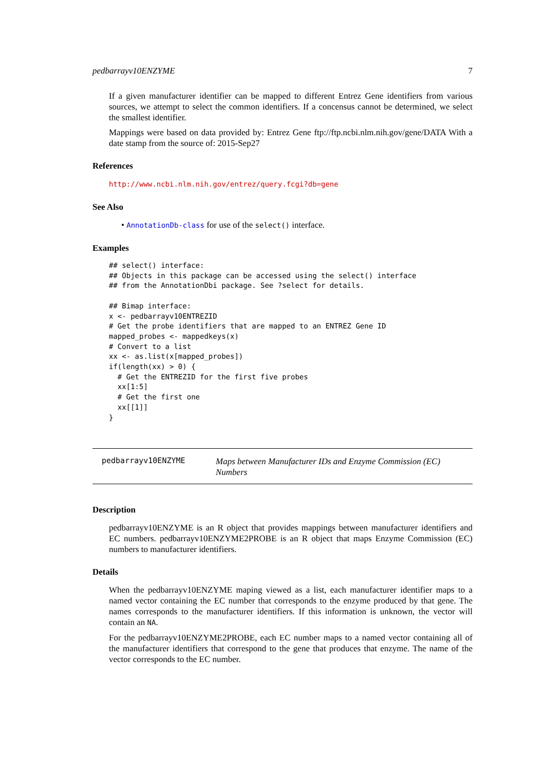pedbarrayv10ENZYME 7
If a given manufacturer identifier can be mapped to different Entrez Gene identifiers from various sources, we attempt to select the common identifiers. If a concensus cannot be determined, we select the smallest identifier.
Mappings were based on data provided by: Entrez Gene ftp://ftp.ncbi.nlm.nih.gov/gene/DATA With a date stamp from the source of: 2015-Sep27
References
http://www.ncbi.nlm.nih.gov/entrez/query.fcgi?db=gene
See Also
• AnnotationDb-class for use of the select() interface.
Examples
## select() interface:
## Objects in this package can be accessed using the select() interface
## from the AnnotationDbi package. See ?select for details.

## Bimap interface:
x <- pedbarrayv10ENTREZID
# Get the probe identifiers that are mapped to an ENTREZ Gene ID
mapped_probes <- mappedkeys(x)
# Convert to a list
xx <- as.list(x[mapped_probes])
if(length(xx) > 0) {
  # Get the ENTREZID for the first five probes
  xx[1:5]
  # Get the first one
  xx[[1]]
}
pedbarrayv10ENZYME
Maps between Manufacturer IDs and Enzyme Commission (EC) Numbers
Description
pedbarrayv10ENZYME is an R object that provides mappings between manufacturer identifiers and EC numbers. pedbarrayv10ENZYME2PROBE is an R object that maps Enzyme Commission (EC) numbers to manufacturer identifiers.
Details
When the pedbarrayv10ENZYME maping viewed as a list, each manufacturer identifier maps to a named vector containing the EC number that corresponds to the enzyme produced by that gene. The names corresponds to the manufacturer identifiers. If this information is unknown, the vector will contain an NA.
For the pedbarrayv10ENZYME2PROBE, each EC number maps to a named vector containing all of the manufacturer identifiers that correspond to the gene that produces that enzyme. The name of the vector corresponds to the EC number.